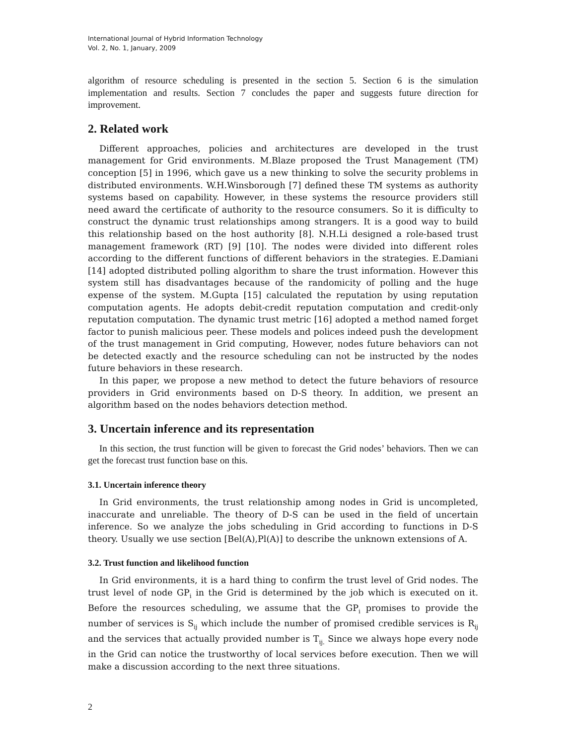International Journal of Hybrid Information Technology
Vol. 2, No. 1, January, 2009
algorithm of resource scheduling is presented in the section 5. Section 6 is the simulation implementation and results. Section 7 concludes the paper and suggests future direction for improvement.
2. Related work
Different approaches, policies and architectures are developed in the trust management for Grid environments. M.Blaze proposed the Trust Management (TM) conception [5] in 1996, which gave us a new thinking to solve the security problems in distributed environments. W.H.Winsborough [7] defined these TM systems as authority systems based on capability. However, in these systems the resource providers still need award the certificate of authority to the resource consumers. So it is difficulty to construct the dynamic trust relationships among strangers. It is a good way to build this relationship based on the host authority [8]. N.H.Li designed a role-based trust management framework (RT) [9] [10]. The nodes were divided into different roles according to the different functions of different behaviors in the strategies. E.Damiani [14] adopted distributed polling algorithm to share the trust information. However this system still has disadvantages because of the randomicity of polling and the huge expense of the system. M.Gupta [15] calculated the reputation by using reputation computation agents. He adopts debit-credit reputation computation and credit-only reputation computation. The dynamic trust metric [16] adopted a method named forget factor to punish malicious peer. These models and polices indeed push the development of the trust management in Grid computing, However, nodes future behaviors can not be detected exactly and the resource scheduling can not be instructed by the nodes future behaviors in these research.
In this paper, we propose a new method to detect the future behaviors of resource providers in Grid environments based on D-S theory. In addition, we present an algorithm based on the nodes behaviors detection method.
3. Uncertain inference and its representation
In this section, the trust function will be given to forecast the Grid nodes’ behaviors. Then we can get the forecast trust function base on this.
3.1. Uncertain inference theory
In Grid environments, the trust relationship among nodes in Grid is uncompleted, inaccurate and unreliable. The theory of D-S can be used in the field of uncertain inference. So we analyze the jobs scheduling in Grid according to functions in D-S theory. Usually we use section [Bel(A),Pl(A)] to describe the unknown extensions of A.
3.2. Trust function and likelihood function
In Grid environments, it is a hard thing to confirm the trust level of Grid nodes. The trust level of node GP<sub>i</sub> in the Grid is determined by the job which is executed on it. Before the resources scheduling, we assume that the GP<sub>i</sub> promises to provide the number of services is S<sub>ij</sub> which include the number of promised credible services is R<sub>ij</sub> and the services that actually provided number is T<sub>ij.</sub> Since we always hope every node in the Grid can notice the trustworthy of local services before execution. Then we will make a discussion according to the next three situations.
2